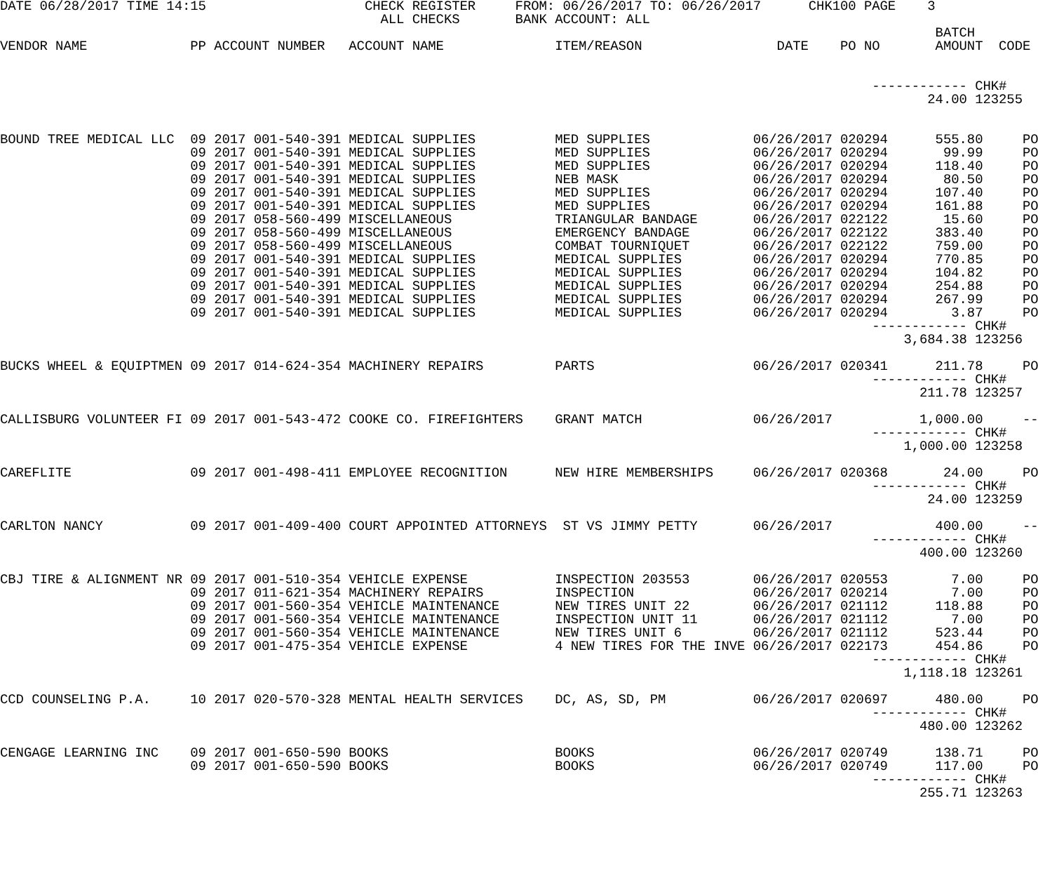DATE 06/28/2017 TIME 14:15                    CHECK REGISTER     FROM: 06/26/2017 TO: 06/26/2017      CHK100 PAGE    3
                                                ALL CHECKS       BANK ACCOUNT: ALL
                                                                                                                      BATCH
VENDOR NAME             PP ACCOUNT NUMBER   ACCOUNT NAME              ITEM/REASON                 DATE    PO NO       AMOUNT  CODE


                                                                                                              ------------ CHK#
                                                                                                                     24.00 123255


BOUND TREE MEDICAL LLC  09 2017 001-540-391 MEDICAL SUPPLIES          MED SUPPLIES             06/26/2017 020294      555.80     PO
                        09 2017 001-540-391 MEDICAL SUPPLIES          MED SUPPLIES             06/26/2017 020294       99.99     PO
                        09 2017 001-540-391 MEDICAL SUPPLIES          MED SUPPLIES             06/26/2017 020294      118.40     PO
                        09 2017 001-540-391 MEDICAL SUPPLIES          NEB MASK                 06/26/2017 020294       80.50     PO
                        09 2017 001-540-391 MEDICAL SUPPLIES          MED SUPPLIES             06/26/2017 020294      107.40     PO
                        09 2017 001-540-391 MEDICAL SUPPLIES          MED SUPPLIES             06/26/2017 020294      161.88     PO
                        09 2017 058-560-499 MISCELLANEOUS             TRIANGULAR BANDAGE       06/26/2017 022122       15.60     PO
                        09 2017 058-560-499 MISCELLANEOUS             EMERGENCY BANDAGE        06/26/2017 022122      383.40     PO
                        09 2017 058-560-499 MISCELLANEOUS             COMBAT TOURNIQUET        06/26/2017 022122      759.00     PO
                        09 2017 001-540-391 MEDICAL SUPPLIES          MEDICAL SUPPLIES         06/26/2017 020294      770.85     PO
                        09 2017 001-540-391 MEDICAL SUPPLIES          MEDICAL SUPPLIES         06/26/2017 020294      104.82     PO
                        09 2017 001-540-391 MEDICAL SUPPLIES          MEDICAL SUPPLIES         06/26/2017 020294      254.88     PO
                        09 2017 001-540-391 MEDICAL SUPPLIES          MEDICAL SUPPLIES         06/26/2017 020294      267.99     PO
                        09 2017 001-540-391 MEDICAL SUPPLIES          MEDICAL SUPPLIES         06/26/2017 020294        3.87     PO
                                                                                                              ------------ CHK#
                                                                                                                  3,684.38 123256

BUCKS WHEEL & EQUIPTMEN 09 2017 014-624-354 MACHINERY REPAIRS         PARTS                    06/26/2017 020341      211.78     PO
                                                                                                              ------------ CHK#
                                                                                                                    211.78 123257

CALLISBURG VOLUNTEER FI 09 2017 001-543-472 COOKE CO. FIREFIGHTERS    GRANT MATCH              06/26/2017           1,000.00     --
                                                                                                              ------------ CHK#
                                                                                                                  1,000.00 123258

CAREFLITE               09 2017 001-498-411 EMPLOYEE RECOGNITION      NEW HIRE MEMBERSHIPS     06/26/2017 020368       24.00     PO
                                                                                                              ------------ CHK#
                                                                                                                     24.00 123259

CARLTON NANCY           09 2017 001-409-400 COURT APPOINTED ATTORNEYS  ST VS JIMMY PETTY       06/26/2017             400.00     --
                                                                                                              ------------ CHK#
                                                                                                                    400.00 123260

CBJ TIRE & ALIGNMENT NR 09 2017 001-510-354 VEHICLE EXPENSE           INSPECTION 203553        06/26/2017 020553        7.00     PO
                        09 2017 011-621-354 MACHINERY REPAIRS         INSPECTION               06/26/2017 020214        7.00     PO
                        09 2017 001-560-354 VEHICLE MAINTENANCE       NEW TIRES UNIT 22        06/26/2017 021112      118.88     PO
                        09 2017 001-560-354 VEHICLE MAINTENANCE       INSPECTION UNIT 11       06/26/2017 021112        7.00     PO
                        09 2017 001-560-354 VEHICLE MAINTENANCE       NEW TIRES UNIT 6         06/26/2017 021112      523.44     PO
                        09 2017 001-475-354 VEHICLE EXPENSE           4 NEW TIRES FOR THE INVE 06/26/2017 022173      454.86     PO
                                                                                                              ------------ CHK#
                                                                                                                  1,118.18 123261

CCD COUNSELING P.A.     10 2017 020-570-328 MENTAL HEALTH SERVICES    DC, AS, SD, PM           06/26/2017 020697      480.00     PO
                                                                                                              ------------ CHK#
                                                                                                                    480.00 123262

CENGAGE LEARNING INC    09 2017 001-650-590 BOOKS                     BOOKS                    06/26/2017 020749      138.71     PO
                        09 2017 001-650-590 BOOKS                     BOOKS                    06/26/2017 020749      117.00     PO
                                                                                                              ------------ CHK#
                                                                                                                    255.71 123263